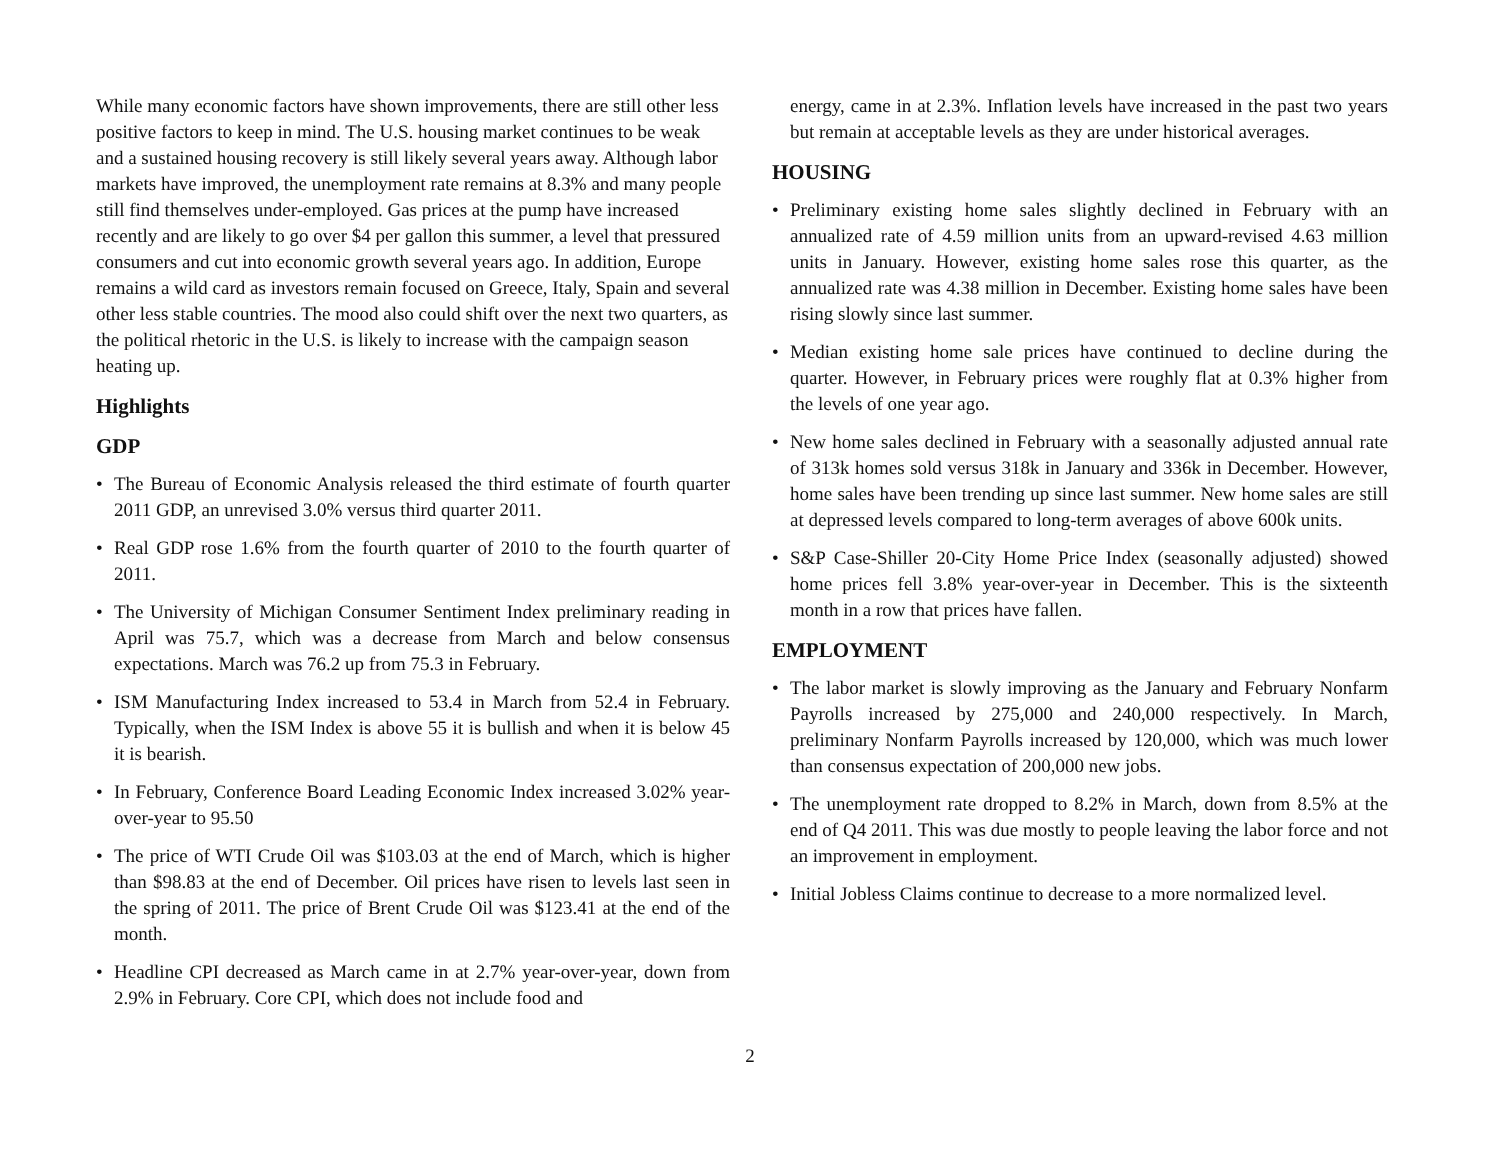While many economic factors have shown improvements, there are still other less positive factors to keep in mind. The U.S. housing market continues to be weak and a sustained housing recovery is still likely several years away. Although labor markets have improved, the unemployment rate remains at 8.3% and many people still find themselves under-employed. Gas prices at the pump have increased recently and are likely to go over $4 per gallon this summer, a level that pressured consumers and cut into economic growth several years ago. In addition, Europe remains a wild card as investors remain focused on Greece, Italy, Spain and several other less stable countries. The mood also could shift over the next two quarters, as the political rhetoric in the U.S. is likely to increase with the campaign season heating up.
Highlights
GDP
• The Bureau of Economic Analysis released the third estimate of fourth quarter 2011 GDP, an unrevised 3.0% versus third quarter 2011.
• Real GDP rose 1.6% from the fourth quarter of 2010 to the fourth quarter of 2011.
• The University of Michigan Consumer Sentiment Index preliminary reading in April was 75.7, which was a decrease from March and below consensus expectations. March was 76.2 up from 75.3 in February.
• ISM Manufacturing Index increased to 53.4 in March from 52.4 in February. Typically, when the ISM Index is above 55 it is bullish and when it is below 45 it is bearish.
• In February, Conference Board Leading Economic Index increased 3.02% year-over-year to 95.50
• The price of WTI Crude Oil was $103.03 at the end of March, which is higher than $98.83 at the end of December. Oil prices have risen to levels last seen in the spring of 2011. The price of Brent Crude Oil was $123.41 at the end of the month.
• Headline CPI decreased as March came in at 2.7% year-over-year, down from 2.9% in February. Core CPI, which does not include food and
energy, came in at 2.3%. Inflation levels have increased in the past two years but remain at acceptable levels as they are under historical averages.
HOUSING
• Preliminary existing home sales slightly declined in February with an annualized rate of 4.59 million units from an upward-revised 4.63 million units in January. However, existing home sales rose this quarter, as the annualized rate was 4.38 million in December. Existing home sales have been rising slowly since last summer.
• Median existing home sale prices have continued to decline during the quarter. However, in February prices were roughly flat at 0.3% higher from the levels of one year ago.
• New home sales declined in February with a seasonally adjusted annual rate of 313k homes sold versus 318k in January and 336k in December. However, home sales have been trending up since last summer. New home sales are still at depressed levels compared to long-term averages of above 600k units.
• S&P Case-Shiller 20-City Home Price Index (seasonally adjusted) showed home prices fell 3.8% year-over-year in December. This is the sixteenth month in a row that prices have fallen.
EMPLOYMENT
• The labor market is slowly improving as the January and February Nonfarm Payrolls increased by 275,000 and 240,000 respectively. In March, preliminary Nonfarm Payrolls increased by 120,000, which was much lower than consensus expectation of 200,000 new jobs.
• The unemployment rate dropped to 8.2% in March, down from 8.5% at the end of Q4 2011. This was due mostly to people leaving the labor force and not an improvement in employment.
• Initial Jobless Claims continue to decrease to a more normalized level.
2